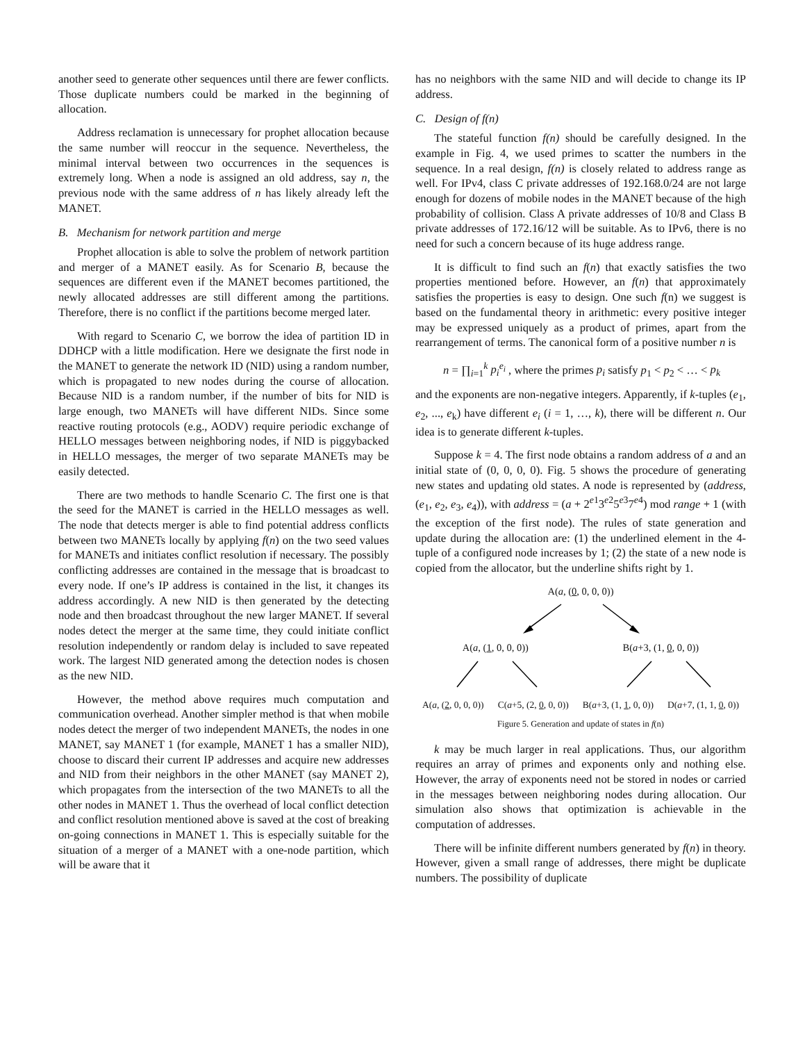another seed to generate other sequences until there are fewer conflicts. Those duplicate numbers could be marked in the beginning of allocation.
Address reclamation is unnecessary for prophet allocation because the same number will reoccur in the sequence. Nevertheless, the minimal interval between two occurrences in the sequences is extremely long. When a node is assigned an old address, say n, the previous node with the same address of n has likely already left the MANET.
B. Mechanism for network partition and merge
Prophet allocation is able to solve the problem of network partition and merger of a MANET easily. As for Scenario B, because the sequences are different even if the MANET becomes partitioned, the newly allocated addresses are still different among the partitions. Therefore, there is no conflict if the partitions become merged later.
With regard to Scenario C, we borrow the idea of partition ID in DDHCP with a little modification. Here we designate the first node in the MANET to generate the network ID (NID) using a random number, which is propagated to new nodes during the course of allocation. Because NID is a random number, if the number of bits for NID is large enough, two MANETs will have different NIDs. Since some reactive routing protocols (e.g., AODV) require periodic exchange of HELLO messages between neighboring nodes, if NID is piggybacked in HELLO messages, the merger of two separate MANETs may be easily detected.
There are two methods to handle Scenario C. The first one is that the seed for the MANET is carried in the HELLO messages as well. The node that detects merger is able to find potential address conflicts between two MANETs locally by applying f(n) on the two seed values for MANETs and initiates conflict resolution if necessary. The possibly conflicting addresses are contained in the message that is broadcast to every node. If one’s IP address is contained in the list, it changes its address accordingly. A new NID is then generated by the detecting node and then broadcast throughout the new larger MANET. If several nodes detect the merger at the same time, they could initiate conflict resolution independently or random delay is included to save repeated work. The largest NID generated among the detection nodes is chosen as the new NID.
However, the method above requires much computation and communication overhead. Another simpler method is that when mobile nodes detect the merger of two independent MANETs, the nodes in one MANET, say MANET 1 (for example, MANET 1 has a smaller NID), choose to discard their current IP addresses and acquire new addresses and NID from their neighbors in the other MANET (say MANET 2), which propagates from the intersection of the two MANETs to all the other nodes in MANET 1. Thus the overhead of local conflict detection and conflict resolution mentioned above is saved at the cost of breaking on-going connections in MANET 1. This is especially suitable for the situation of a merger of a MANET with a one-node partition, which will be aware that it
has no neighbors with the same NID and will decide to change its IP address.
C. Design of f(n)
The stateful function f(n) should be carefully designed. In the example in Fig. 4, we used primes to scatter the numbers in the sequence. In a real design, f(n) is closely related to address range as well. For IPv4, class C private addresses of 192.168.0/24 are not large enough for dozens of mobile nodes in the MANET because of the high probability of collision. Class A private addresses of 10/8 and Class B private addresses of 172.16/12 will be suitable. As to IPv6, there is no need for such a concern because of its huge address range.
It is difficult to find such an f(n) that exactly satisfies the two properties mentioned before. However, an f(n) that approximately satisfies the properties is easy to design. One such f(n) we suggest is based on the fundamental theory in arithmetic: every positive integer may be expressed uniquely as a product of primes, apart from the rearrangement of terms. The canonical form of a positive number n is
n = ∏<sub>i=1</sub><sup>k</sup> p<sub>i</sub><sup>e<sub>i</sub></sup> , where the primes p<sub>i</sub> satisfy p<sub>1</sub> < p<sub>2</sub> < … < p<sub>k</sub>
and the exponents are non-negative integers. Apparently, if k-tuples (e<sub>1</sub>, e<sub>2</sub>, ..., e<sub>k</sub>) have different e<sub>i</sub> (i = 1, …, k), there will be different n. Our idea is to generate different k-tuples.
Suppose k = 4. The first node obtains a random address of a and an initial state of (0, 0, 0, 0). Fig. 5 shows the procedure of generating new states and updating old states. A node is represented by (address, (e<sub>1</sub>, e<sub>2</sub>, e<sub>3</sub>, e<sub>4</sub>)), with address = (a + 2<sup>e1</sup>3<sup>e2</sup>5<sup>e3</sup>7<sup>e4</sup>) mod range + 1 (with the exception of the first node). The rules of state generation and update during the allocation are: (1) the underlined element in the 4-tuple of a configured node increases by 1; (2) the state of a new node is copied from the allocator, but the underline shifts right by 1.
A(a, (0, 0, 0, 0))
A(a, (1, 0, 0, 0)) B(a+3, (1, 0, 0, 0))
A(a, (2, 0, 0, 0)) C(a+5, (2, 0, 0, 0)) B(a+3, (1, 1, 0, 0)) D(a+7, (1, 1, 0, 0))
Figure 5. Generation and update of states in f(n)
k may be much larger in real applications. Thus, our algorithm requires an array of primes and exponents only and nothing else. However, the array of exponents need not be stored in nodes or carried in the messages between neighboring nodes during allocation. Our simulation also shows that optimization is achievable in the computation of addresses.
There will be infinite different numbers generated by f(n) in theory. However, given a small range of addresses, there might be duplicate numbers. The possibility of duplicate